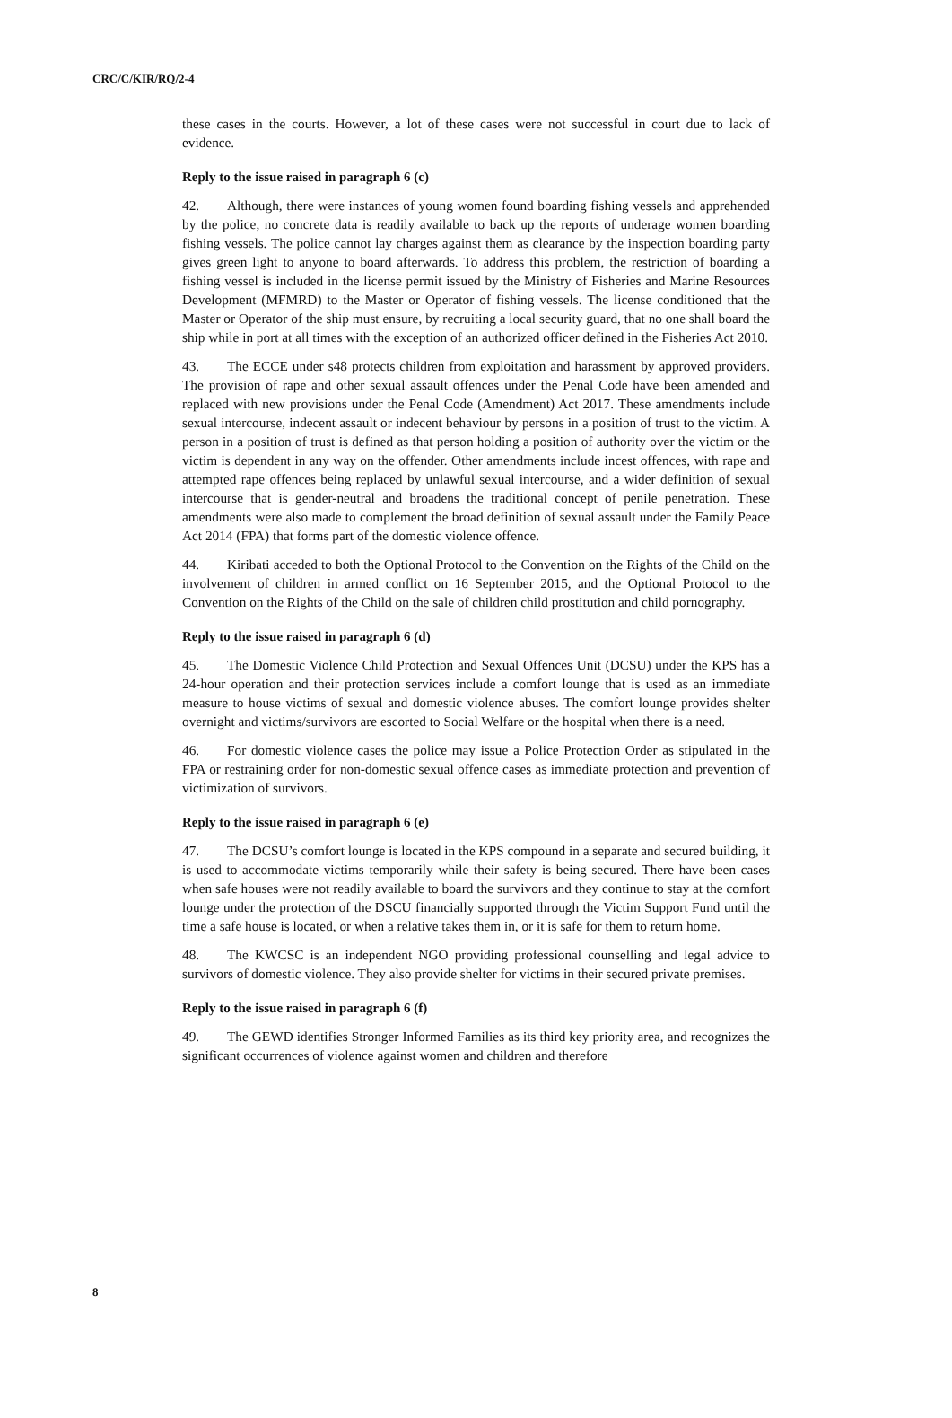CRC/C/KIR/RQ/2-4
these cases in the courts. However, a lot of these cases were not successful in court due to lack of evidence.
Reply to the issue raised in paragraph 6 (c)
42. Although, there were instances of young women found boarding fishing vessels and apprehended by the police, no concrete data is readily available to back up the reports of underage women boarding fishing vessels. The police cannot lay charges against them as clearance by the inspection boarding party gives green light to anyone to board afterwards. To address this problem, the restriction of boarding a fishing vessel is included in the license permit issued by the Ministry of Fisheries and Marine Resources Development (MFMRD) to the Master or Operator of fishing vessels. The license conditioned that the Master or Operator of the ship must ensure, by recruiting a local security guard, that no one shall board the ship while in port at all times with the exception of an authorized officer defined in the Fisheries Act 2010.
43. The ECCE under s48 protects children from exploitation and harassment by approved providers. The provision of rape and other sexual assault offences under the Penal Code have been amended and replaced with new provisions under the Penal Code (Amendment) Act 2017. These amendments include sexual intercourse, indecent assault or indecent behaviour by persons in a position of trust to the victim. A person in a position of trust is defined as that person holding a position of authority over the victim or the victim is dependent in any way on the offender. Other amendments include incest offences, with rape and attempted rape offences being replaced by unlawful sexual intercourse, and a wider definition of sexual intercourse that is gender-neutral and broadens the traditional concept of penile penetration. These amendments were also made to complement the broad definition of sexual assault under the Family Peace Act 2014 (FPA) that forms part of the domestic violence offence.
44. Kiribati acceded to both the Optional Protocol to the Convention on the Rights of the Child on the involvement of children in armed conflict on 16 September 2015, and the Optional Protocol to the Convention on the Rights of the Child on the sale of children child prostitution and child pornography.
Reply to the issue raised in paragraph 6 (d)
45. The Domestic Violence Child Protection and Sexual Offences Unit (DCSU) under the KPS has a 24-hour operation and their protection services include a comfort lounge that is used as an immediate measure to house victims of sexual and domestic violence abuses. The comfort lounge provides shelter overnight and victims/survivors are escorted to Social Welfare or the hospital when there is a need.
46. For domestic violence cases the police may issue a Police Protection Order as stipulated in the FPA or restraining order for non-domestic sexual offence cases as immediate protection and prevention of victimization of survivors.
Reply to the issue raised in paragraph 6 (e)
47. The DCSU’s comfort lounge is located in the KPS compound in a separate and secured building, it is used to accommodate victims temporarily while their safety is being secured. There have been cases when safe houses were not readily available to board the survivors and they continue to stay at the comfort lounge under the protection of the DSCU financially supported through the Victim Support Fund until the time a safe house is located, or when a relative takes them in, or it is safe for them to return home.
48. The KWCSC is an independent NGO providing professional counselling and legal advice to survivors of domestic violence. They also provide shelter for victims in their secured private premises.
Reply to the issue raised in paragraph 6 (f)
49. The GEWD identifies Stronger Informed Families as its third key priority area, and recognizes the significant occurrences of violence against women and children and therefore
8